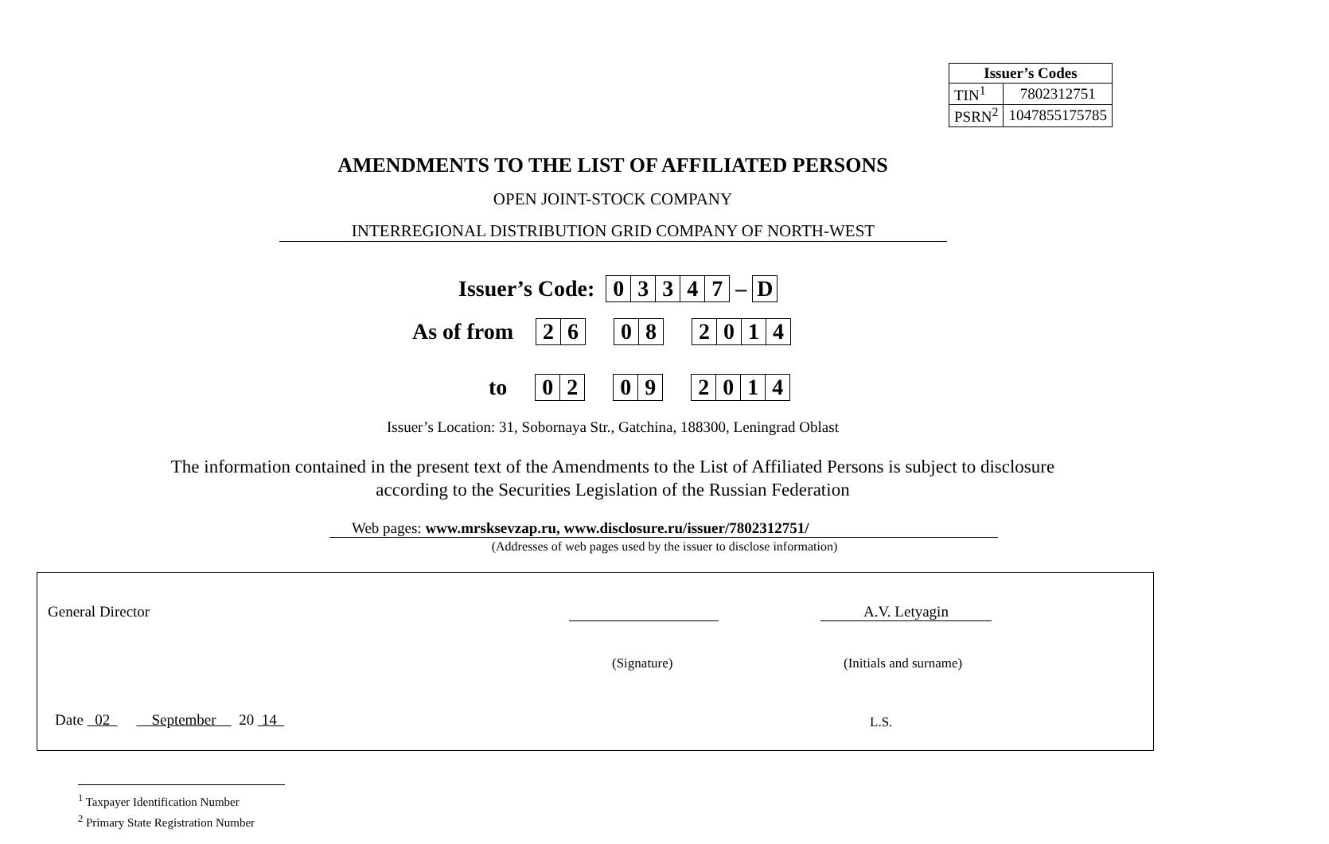| Issuer’s Codes | |
| --- | --- |
| TIN<sup>1</sup> | 7802312751 |
| PSRN<sup>2</sup> | 1047855175785 |
AMENDMENTS TO THE LIST OF AFFILIATED PERSONS
OPEN JOINT-STOCK COMPANY
INTERREGIONAL DISTRIBUTION GRID COMPANY OF NORTH-WEST
Issuer’s Code:
| 0 | 3 | 3 | 4 | 7 |
–
| D |
As of from
| 2 | 6 |
| 0 | 8 |
| 2 | 0 | 1 | 4 |
to
| 0 | 2 |
| 0 | 9 |
| 2 | 0 | 1 | 4 |
Issuer’s Location: 31, Sobornaya Str., Gatchina, 188300, Leningrad Oblast
The information contained in the present text of the Amendments to the List of Affiliated Persons is subject to disclosure
according to the Securities Legislation of the Russian Federation
Web pages: www.mrsksevzap.ru, www.disclosure.ru/issuer/7802312751/
(Addresses of web pages used by the issuer to disclose information)
General Director A.V. Letyagin
(Signature) (Initials and surname)
Date 02 September 20 14
L.S.
<sup>1</sup> Taxpayer Identification Number
<sup>2</sup> Primary State Registration Number